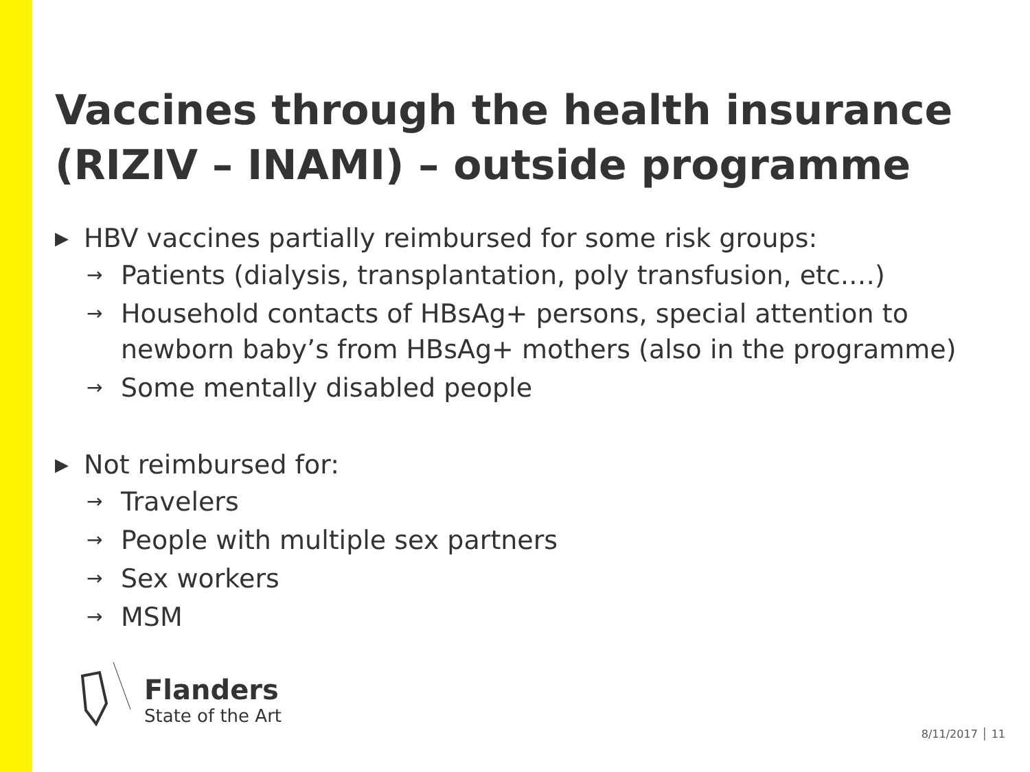Vaccines through the health insurance (RIZIV – INAMI) – outside programme
▶ HBV vaccines partially reimbursed for some risk groups:
→ Patients (dialysis, transplantation, poly transfusion, etc.…)
→ Household contacts of HBsAg+ persons, special attention to newborn baby’s from HBsAg+ mothers (also in the programme)
→ Some mentally disabled people
▶ Not reimbursed for:
→ Travelers
→ People with multiple sex partners
→ Sex workers
→ MSM
Flanders
State of the Art
8/11/2017 │ 11